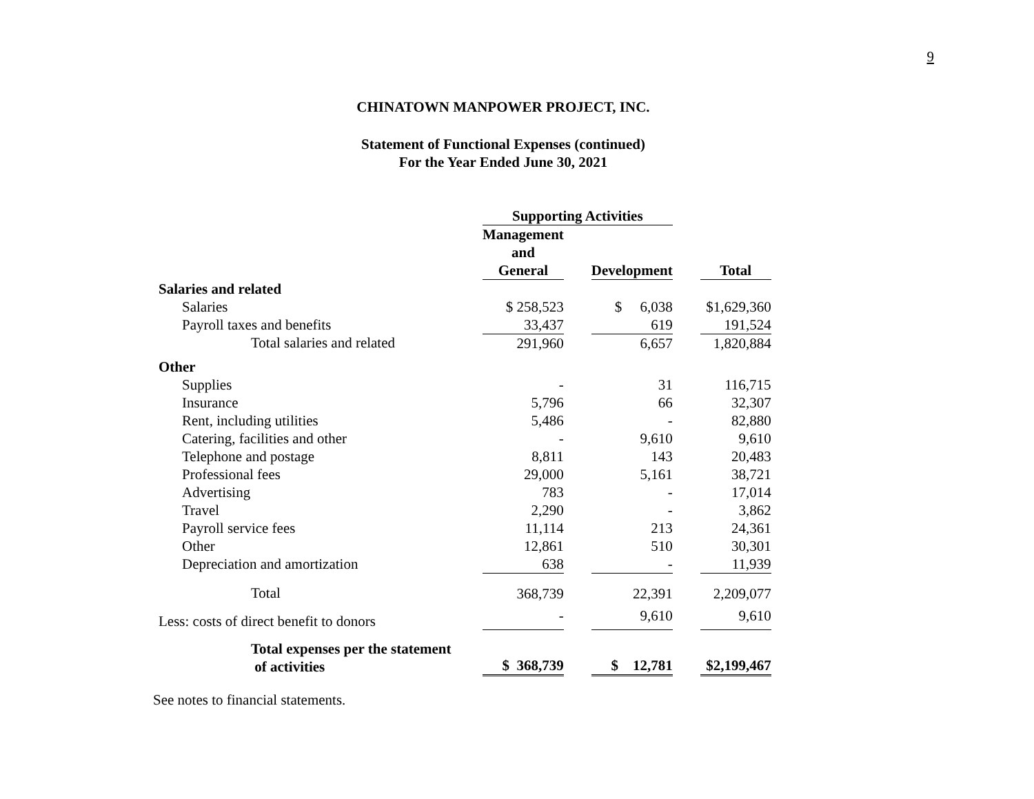9
CHINATOWN MANPOWER PROJECT, INC.
Statement of Functional Expenses (continued)
For the Year Ended June 30, 2021
| | Supporting Activities | | | | |
| --- | --- | --- | --- | --- | --- |
| | Management and General | | Development | | Total |
| Salaries and related | | | | | |
| Salaries | $ 258,523 | | $ 6,038 | | $1,629,360 |
| Payroll taxes and benefits | 33,437 | | 619 | | 191,524 |
| Total salaries and related | 291,960 | | 6,657 | | 1,820,884 |
| Other | | | | | |
| Supplies | - | | 31 | | 116,715 |
| Insurance | 5,796 | | 66 | | 32,307 |
| Rent, including utilities | 5,486 | | - | | 82,880 |
| Catering, facilities and other | - | | 9,610 | | 9,610 |
| Telephone and postage | 8,811 | | 143 | | 20,483 |
| Professional fees | 29,000 | | 5,161 | | 38,721 |
| Advertising | 783 | | - | | 17,014 |
| Travel | 2,290 | | - | | 3,862 |
| Payroll service fees | 11,114 | | 213 | | 24,361 |
| Other | 12,861 | | 510 | | 30,301 |
| Depreciation and amortization | 638 | | - | | 11,939 |
| Total | 368,739 | | 22,391 | | 2,209,077 |
| Less: costs of direct benefit to donors | - | | 9,610 | | 9,610 |
| Total expenses per the statement of activities | $ 368,739 | | $ 12,781 | | $2,199,467 |
See notes to financial statements.